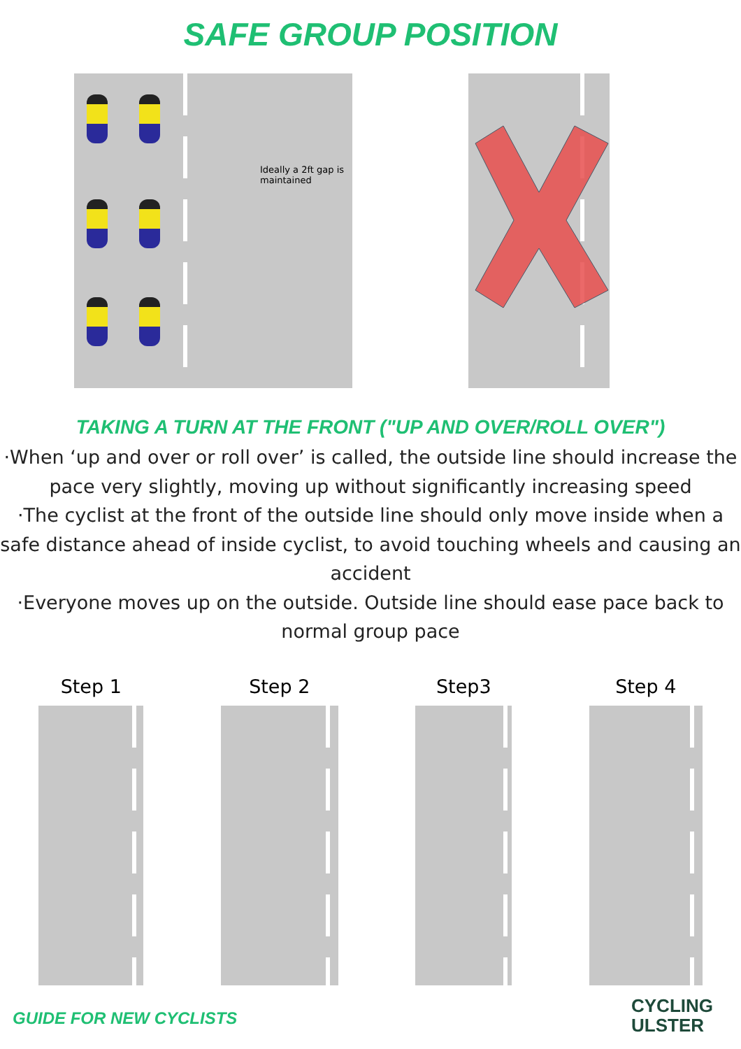SAFE GROUP POSITION
Ideally a 2ft gap is maintained
TAKING A TURN AT THE FRONT ("UP AND OVER/ROLL OVER")
·When ‘up and over or roll over’ is called, the outside line should increase the pace very slightly, moving up without significantly increasing speed
·The cyclist at the front of the outside line should only move inside when a safe distance ahead of inside cyclist, to avoid touching wheels and causing an accident
·Everyone moves up on the outside. Outside line should ease pace back to normal group pace
Step 1 Step 2 Step3 Step 4
GUIDE FOR NEW CYCLISTS
CYCLING
ULSTER